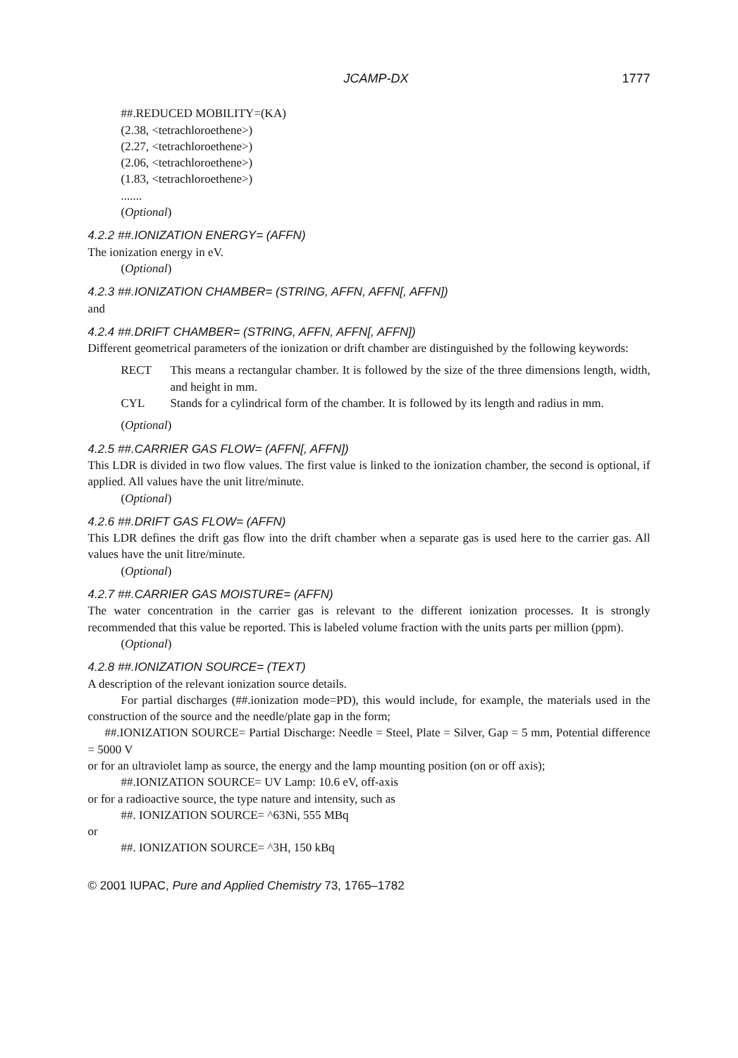JCAMP-DX 1777
##.REDUCED MOBILITY=(KA)
(2.38, <tetrachloroethene>)
(2.27, <tetrachloroethene>)
(2.06, <tetrachloroethene>)
(1.83, <tetrachloroethene>)
.......
(Optional)
4.2.2 ##.IONIZATION ENERGY= (AFFN)
The ionization energy in eV.
(Optional)
4.2.3 ##.IONIZATION CHAMBER= (STRING, AFFN, AFFN[, AFFN])
and
4.2.4 ##.DRIFT CHAMBER= (STRING, AFFN, AFFN[, AFFN])
Different geometrical parameters of the ionization or drift chamber are distinguished by the following keywords:
RECT This means a rectangular chamber. It is followed by the size of the three dimensions length, width, and height in mm.
CYL Stands for a cylindrical form of the chamber. It is followed by its length and radius in mm.
(Optional)
4.2.5 ##.CARRIER GAS FLOW= (AFFN[, AFFN])
This LDR is divided in two flow values. The first value is linked to the ionization chamber, the second is optional, if applied. All values have the unit litre/minute.
(Optional)
4.2.6 ##.DRIFT GAS FLOW= (AFFN)
This LDR defines the drift gas flow into the drift chamber when a separate gas is used here to the carrier gas. All values have the unit litre/minute.
(Optional)
4.2.7 ##.CARRIER GAS MOISTURE= (AFFN)
The water concentration in the carrier gas is relevant to the different ionization processes. It is strongly recommended that this value be reported. This is labeled volume fraction with the units parts per million (ppm).
(Optional)
4.2.8 ##.IONIZATION SOURCE= (TEXT)
A description of the relevant ionization source details.
For partial discharges (##.ionization mode=PD), this would include, for example, the materials used in the construction of the source and the needle/plate gap in the form;
##.IONIZATION SOURCE= Partial Discharge: Needle = Steel, Plate = Silver, Gap = 5 mm, Potential difference = 5000 V
or for an ultraviolet lamp as source, the energy and the lamp mounting position (on or off axis);
##.IONIZATION SOURCE= UV Lamp: 10.6 eV, off-axis
or for a radioactive source, the type nature and intensity, such as
##. IONIZATION SOURCE= ^63Ni, 555 MBq
or
##. IONIZATION SOURCE= ^3H, 150 kBq
© 2001 IUPAC, Pure and Applied Chemistry 73, 1765–1782